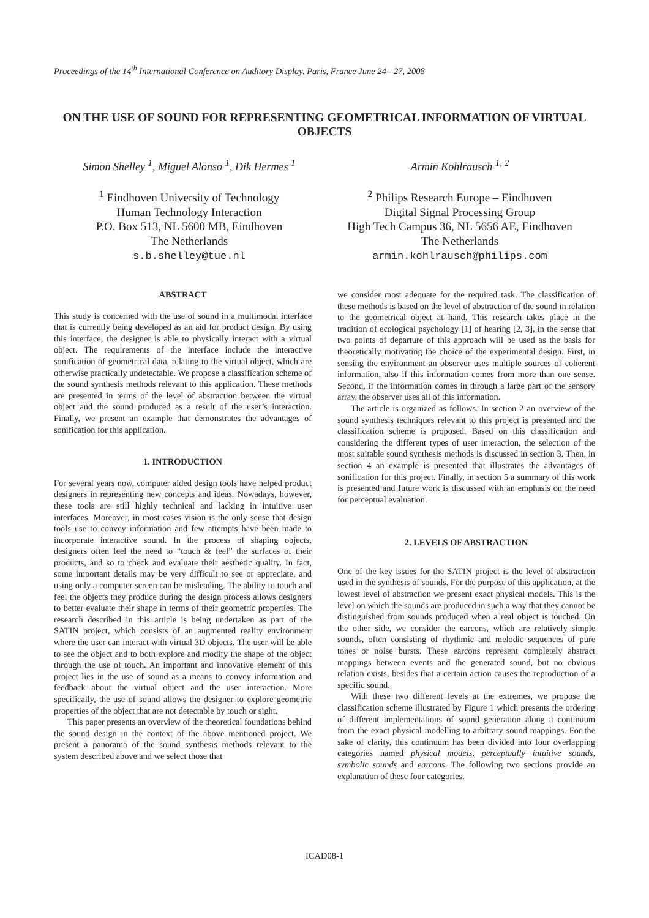Proceedings of the 14<sup>th</sup> International Conference on Auditory Display, Paris, France June 24 - 27, 2008
ON THE USE OF SOUND FOR REPRESENTING GEOMETRICAL INFORMATION OF VIRTUAL OBJECTS
Simon Shelley <sup>1</sup>, Miguel Alonso <sup>1</sup>, Dik Hermes <sup>1</sup>
<sup>1</sup> Eindhoven University of Technology
Human Technology Interaction
P.O. Box 513, NL 5600 MB, Eindhoven
The Netherlands
s.b.shelley@tue.nl
Armin Kohlrausch <sup>1, 2</sup>
<sup>2</sup> Philips Research Europe – Eindhoven
Digital Signal Processing Group
High Tech Campus 36, NL 5656 AE, Eindhoven
The Netherlands
armin.kohlrausch@philips.com
ABSTRACT
This study is concerned with the use of sound in a multimodal interface that is currently being developed as an aid for product design. By using this interface, the designer is able to physically interact with a virtual object. The requirements of the interface include the interactive sonification of geometrical data, relating to the virtual object, which are otherwise practically undetectable. We propose a classification scheme of the sound synthesis methods relevant to this application. These methods are presented in terms of the level of abstraction between the virtual object and the sound produced as a result of the user’s interaction. Finally, we present an example that demonstrates the advantages of sonification for this application.
1. INTRODUCTION
For several years now, computer aided design tools have helped product designers in representing new concepts and ideas. Nowadays, however, these tools are still highly technical and lacking in intuitive user interfaces. Moreover, in most cases vision is the only sense that design tools use to convey information and few attempts have been made to incorporate interactive sound. In the process of shaping objects, designers often feel the need to “touch & feel” the surfaces of their products, and so to check and evaluate their aesthetic quality. In fact, some important details may be very difficult to see or appreciate, and using only a computer screen can be misleading. The ability to touch and feel the objects they produce during the design process allows designers to better evaluate their shape in terms of their geometric properties. The research described in this article is being undertaken as part of the SATIN project, which consists of an augmented reality environment where the user can interact with virtual 3D objects. The user will be able to see the object and to both explore and modify the shape of the object through the use of touch. An important and innovative element of this project lies in the use of sound as a means to convey information and feedback about the virtual object and the user interaction. More specifically, the use of sound allows the designer to explore geometric properties of the object that are not detectable by touch or sight.
This paper presents an overview of the theoretical foundations behind the sound design in the context of the above mentioned project. We present a panorama of the sound synthesis methods relevant to the system described above and we select those that
we consider most adequate for the required task. The classification of these methods is based on the level of abstraction of the sound in relation to the geometrical object at hand. This research takes place in the tradition of ecological psychology [1] of hearing [2, 3], in the sense that two points of departure of this approach will be used as the basis for theoretically motivating the choice of the experimental design. First, in sensing the environment an observer uses multiple sources of coherent information, also if this information comes from more than one sense. Second, if the information comes in through a large part of the sensory array, the observer uses all of this information.
The article is organized as follows. In section 2 an overview of the sound synthesis techniques relevant to this project is presented and the classification scheme is proposed. Based on this classification and considering the different types of user interaction, the selection of the most suitable sound synthesis methods is discussed in section 3. Then, in section 4 an example is presented that illustrates the advantages of sonification for this project. Finally, in section 5 a summary of this work is presented and future work is discussed with an emphasis on the need for perceptual evaluation.
2. LEVELS OF ABSTRACTION
One of the key issues for the SATIN project is the level of abstraction used in the synthesis of sounds. For the purpose of this application, at the lowest level of abstraction we present exact physical models. This is the level on which the sounds are produced in such a way that they cannot be distinguished from sounds produced when a real object is touched. On the other side, we consider the earcons, which are relatively simple sounds, often consisting of rhythmic and melodic sequences of pure tones or noise bursts. These earcons represent completely abstract mappings between events and the generated sound, but no obvious relation exists, besides that a certain action causes the reproduction of a specific sound.
With these two different levels at the extremes, we propose the classification scheme illustrated by Figure 1 which presents the ordering of different implementations of sound generation along a continuum from the exact physical modelling to arbitrary sound mappings. For the sake of clarity, this continuum has been divided into four overlapping categories named physical models, perceptually intuitive sounds, symbolic sounds and earcons. The following two sections provide an explanation of these four categories.
ICAD08-1